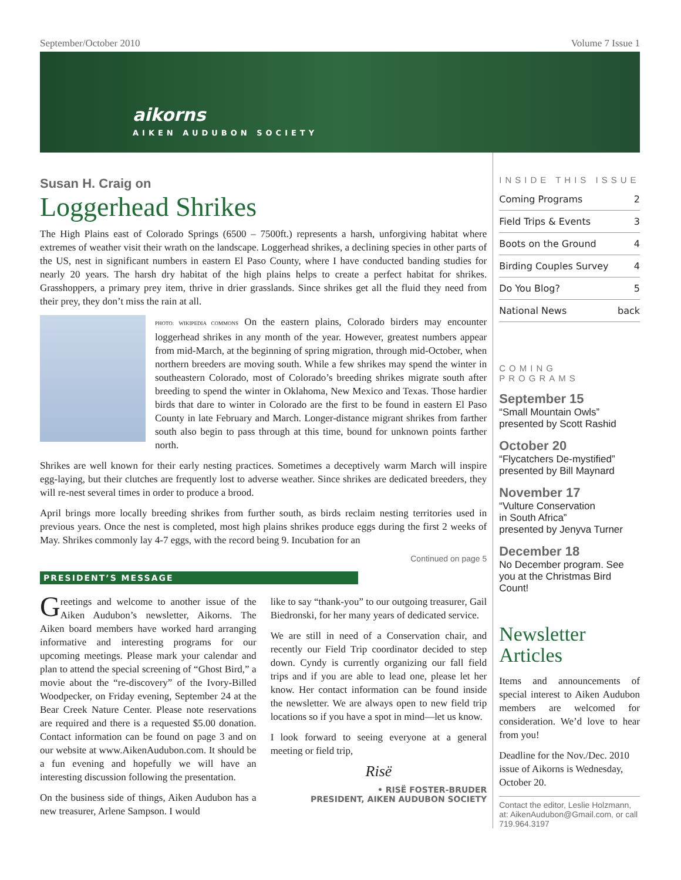September/October 2010 Volume 7 Issue 1
aikorns
AIKEN AUDUBON SOCIETY
Susan H. Craig on
Loggerhead Shrikes
The High Plains east of Colorado Springs (6500 – 7500ft.) represents a harsh, unforgiving habitat where extremes of weather visit their wrath on the landscape. Loggerhead shrikes, a declining species in other parts of the US, nest in significant numbers in eastern El Paso County, where I have conducted banding studies for nearly 20 years. The harsh dry habitat of the high plains helps to create a perfect habitat for shrikes. Grasshoppers, a primary prey item, thrive in drier grasslands. Since shrikes get all the fluid they need from their prey, they don’t miss the rain at all.
PHOTO: WIKIPEDIA COMMONS On the eastern plains, Colorado birders may encounter loggerhead shrikes in any month of the year. However, greatest numbers appear from mid-March, at the beginning of spring migration, through mid-October, when northern breeders are moving south. While a few shrikes may spend the winter in southeastern Colorado, most of Colorado’s breeding shrikes migrate south after breeding to spend the winter in Oklahoma, New Mexico and Texas. Those hardier birds that dare to winter in Colorado are the first to be found in eastern El Paso County in late February and March. Longer-distance migrant shrikes from farther south also begin to pass through at this time, bound for unknown points farther north.
Shrikes are well known for their early nesting practices. Sometimes a deceptively warm March will inspire egg-laying, but their clutches are frequently lost to adverse weather. Since shrikes are dedicated breeders, they will re-nest several times in order to produce a brood.
April brings more locally breeding shrikes from further south, as birds reclaim nesting territories used in previous years. Once the nest is completed, most high plains shrikes produce eggs during the first 2 weeks of May. Shrikes commonly lay 4-7 eggs, with the record being 9. Incubation for an
Continued on page 5
PRESIDENT’S MESSAGE
Greetings and welcome to another issue of the Aiken Audubon’s newsletter, Aikorns. The Aiken board members have worked hard arranging informative and interesting programs for our upcoming meetings. Please mark your calendar and plan to attend the special screening of “Ghost Bird,” a movie about the “re-discovery” of the Ivory-Billed Woodpecker, on Friday evening, September 24 at the Bear Creek Nature Center. Please note reservations are required and there is a requested $5.00 donation. Contact information can be found on page 3 and on our website at www.AikenAudubon.com. It should be a fun evening and hopefully we will have an interesting discussion following the presentation.
On the business side of things, Aiken Audubon has a new treasurer, Arlene Sampson. I would
like to say “thank-you” to our outgoing treasurer, Gail Biedronski, for her many years of dedicated service.
We are still in need of a Conservation chair, and recently our Field Trip coordinator decided to step down. Cyndy is currently organizing our fall field trips and if you are able to lead one, please let her know. Her contact information can be found inside the newsletter. We are always open to new field trip locations so if you have a spot in mind—let us know.
I look forward to seeing everyone at a general meeting or field trip,
Risë
• RISË FOSTER-BRUDER
PRESIDENT, AIKEN AUDUBON SOCIETY
INSIDE THIS ISSUE
| Coming Programs | 2 |
| Field Trips & Events | 3 |
| Boots on the Ground | 4 |
| Birding Couples Survey | 4 |
| Do You Blog? | 5 |
| National News | back |
COMING PROGRAMS
September 15
“Small Mountain Owls”
presented by Scott Rashid
October 20
“Flycatchers De-mystified”
presented by Bill Maynard
November 17
“Vulture Conservation
in South Africa”
presented by Jenyva Turner
December 18
No December program. See you at the Christmas Bird Count!
Newsletter Articles
Items and announcements of special interest to Aiken Audubon members are welcomed for consideration. We’d love to hear from you!
Deadline for the Nov./Dec. 2010 issue of Aikorns is Wednesday, October 20.
Contact the editor, Leslie Holzmann, at: AikenAudubon@Gmail.com, or call 719.964.3197